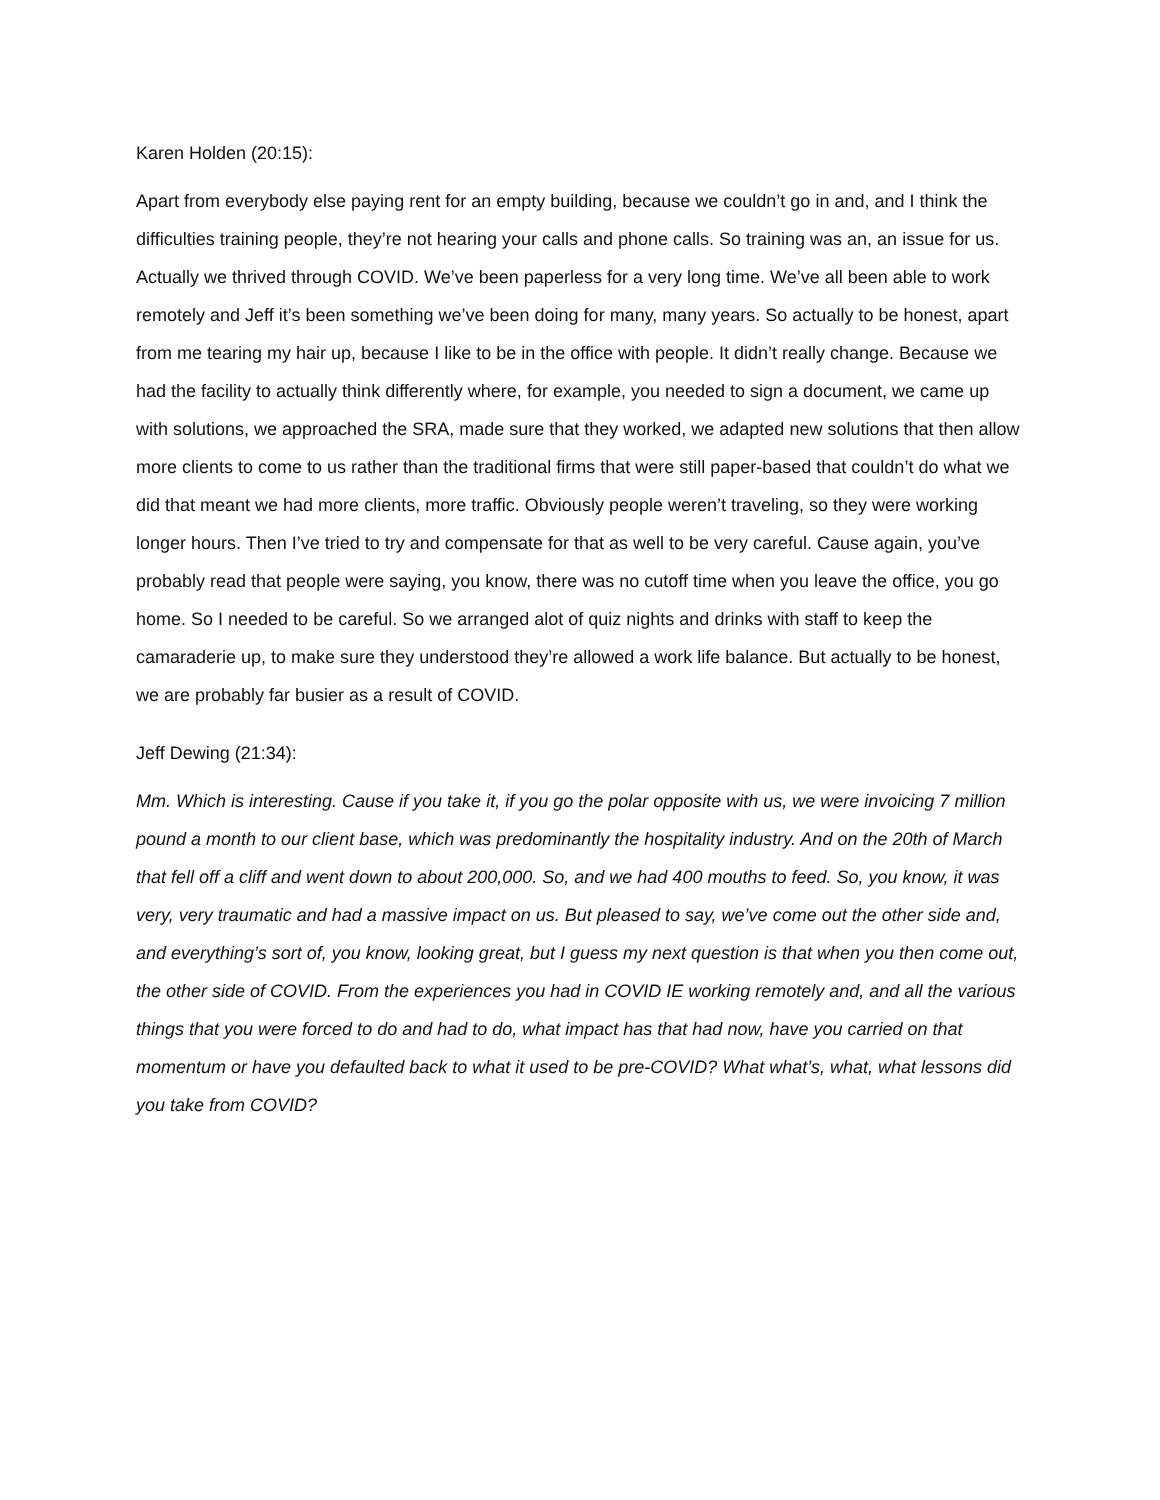Karen Holden (20:15):
Apart from everybody else paying rent for an empty building, because we couldn’t go in and, and I think the difficulties training people, they’re not hearing your calls and phone calls. So training was an, an issue for us. Actually we thrived through COVID. We’ve been paperless for a very long time. We’ve all been able to work remotely and Jeff it’s been something we’ve been doing for many, many years. So actually to be honest, apart from me tearing my hair up, because I like to be in the office with people. It didn’t really change. Because we had the facility to actually think differently where, for example, you needed to sign a document, we came up with solutions, we approached the SRA, made sure that they worked, we adapted new solutions that then allow more clients to come to us rather than the traditional firms that were still paper-based that couldn’t do what we did that meant we had more clients, more traffic. Obviously people weren’t traveling, so they were working longer hours. Then I’ve tried to try and compensate for that as well to be very careful. Cause again, you’ve probably read that people were saying, you know, there was no cutoff time when you leave the office, you go home. So I needed to be careful. So we arranged alot of quiz nights and drinks with staff to keep the camaraderie up, to make sure they understood they’re allowed a work life balance. But actually to be honest, we are probably far busier as a result of COVID.
Jeff Dewing (21:34):
Mm. Which is interesting. Cause if you take it, if you go the polar opposite with us, we were invoicing 7 million pound a month to our client base, which was predominantly the hospitality industry. And on the 20th of March that fell off a cliff and went down to about 200,000. So, and we had 400 mouths to feed. So, you know, it was very, very traumatic and had a massive impact on us. But pleased to say, we’ve come out the other side and, and everything’s sort of, you know, looking great, but I guess my next question is that when you then come out, the other side of COVID. From the experiences you had in COVID IE working remotely and, and all the various things that you were forced to do and had to do, what impact has that had now, have you carried on that momentum or have you defaulted back to what it used to be pre-COVID? What what’s, what, what lessons did you take from COVID?